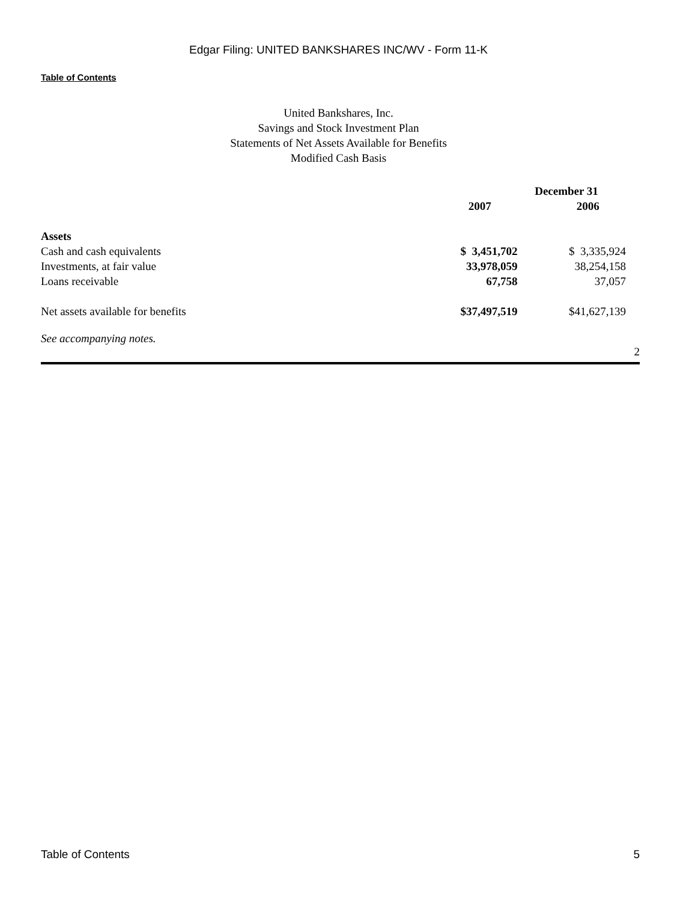Edgar Filing: UNITED BANKSHARES INC/WV - Form 11-K
Table of Contents
United Bankshares, Inc.
Savings and Stock Investment Plan
Statements of Net Assets Available for Benefits
Modified Cash Basis
| | December 31 | |
| --- | --- | --- |
| | 2007 | 2006 |
| Assets | | |
| Cash and cash equivalents | $ 3,451,702 | $ 3,335,924 |
| Investments, at fair value | 33,978,059 | 38,254,158 |
| Loans receivable | 67,758 | 37,057 |
| Net assets available for benefits | $37,497,519 | $41,627,139 |
See accompanying notes.
2
Table of Contents 5